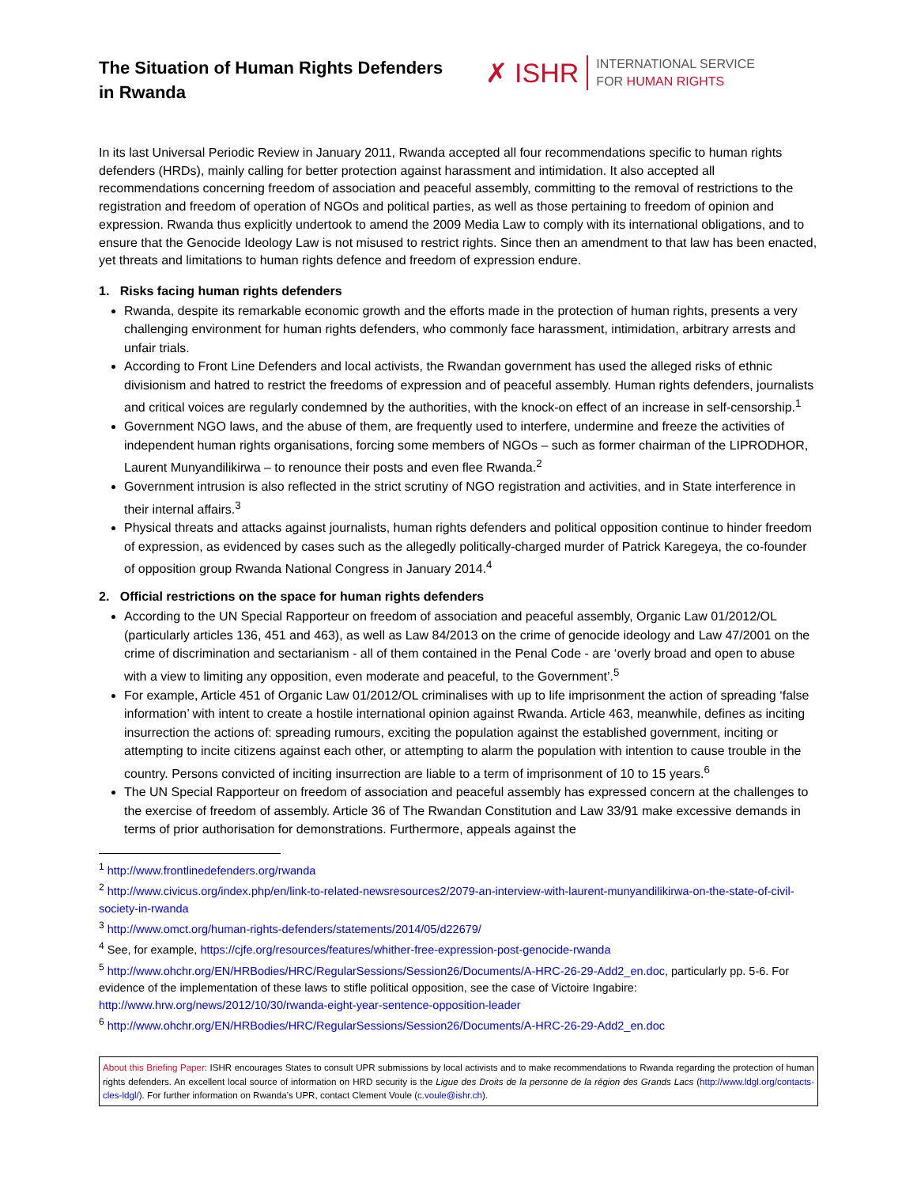The Situation of Human Rights Defenders in Rwanda
✗ ISHR
INTERNATIONAL SERVICE
FOR HUMAN RIGHTS
In its last Universal Periodic Review in January 2011, Rwanda accepted all four recommendations specific to human rights defenders (HRDs), mainly calling for better protection against harassment and intimidation. It also accepted all recommendations concerning freedom of association and peaceful assembly, committing to the removal of restrictions to the registration and freedom of operation of NGOs and political parties, as well as those pertaining to freedom of opinion and expression. Rwanda thus explicitly undertook to amend the 2009 Media Law to comply with its international obligations, and to ensure that the Genocide Ideology Law is not misused to restrict rights. Since then an amendment to that law has been enacted, yet threats and limitations to human rights defence and freedom of expression endure.
1. Risks facing human rights defenders
Rwanda, despite its remarkable economic growth and the efforts made in the protection of human rights, presents a very challenging environment for human rights defenders, who commonly face harassment, intimidation, arbitrary arrests and unfair trials.
According to Front Line Defenders and local activists, the Rwandan government has used the alleged risks of ethnic divisionism and hatred to restrict the freedoms of expression and of peaceful assembly. Human rights defenders, journalists and critical voices are regularly condemned by the authorities, with the knock-on effect of an increase in self-censorship.<sup>1</sup>
Government NGO laws, and the abuse of them, are frequently used to interfere, undermine and freeze the activities of independent human rights organisations, forcing some members of NGOs – such as former chairman of the LIPRODHOR, Laurent Munyandilikirwa – to renounce their posts and even flee Rwanda.<sup>2</sup>
Government intrusion is also reflected in the strict scrutiny of NGO registration and activities, and in State interference in their internal affairs.<sup>3</sup>
Physical threats and attacks against journalists, human rights defenders and political opposition continue to hinder freedom of expression, as evidenced by cases such as the allegedly politically-charged murder of Patrick Karegeya, the co-founder of opposition group Rwanda National Congress in January 2014.<sup>4</sup>
2. Official restrictions on the space for human rights defenders
According to the UN Special Rapporteur on freedom of association and peaceful assembly, Organic Law 01/2012/OL (particularly articles 136, 451 and 463), as well as Law 84/2013 on the crime of genocide ideology and Law 47/2001 on the crime of discrimination and sectarianism - all of them contained in the Penal Code - are ‘overly broad and open to abuse with a view to limiting any opposition, even moderate and peaceful, to the Government’.<sup>5</sup>
For example, Article 451 of Organic Law 01/2012/OL criminalises with up to life imprisonment the action of spreading ‘false information’ with intent to create a hostile international opinion against Rwanda. Article 463, meanwhile, defines as inciting insurrection the actions of: spreading rumours, exciting the population against the established government, inciting or attempting to incite citizens against each other, or attempting to alarm the population with intention to cause trouble in the country. Persons convicted of inciting insurrection are liable to a term of imprisonment of 10 to 15 years.<sup>6</sup>
The UN Special Rapporteur on freedom of association and peaceful assembly has expressed concern at the challenges to the exercise of freedom of assembly. Article 36 of The Rwandan Constitution and Law 33/91 make excessive demands in terms of prior authorisation for demonstrations. Furthermore, appeals against the
<sup>1</sup> http://www.frontlinedefenders.org/rwanda
<sup>2</sup> http://www.civicus.org/index.php/en/link-to-related-newsresources2/2079-an-interview-with-laurent-munyandilikirwa-on-the-state-of-civil-society-in-rwanda
<sup>3</sup> http://www.omct.org/human-rights-defenders/statements/2014/05/d22679/
<sup>4</sup> See, for example, https://cjfe.org/resources/features/whither-free-expression-post-genocide-rwanda
<sup>5</sup> http://www.ohchr.org/EN/HRBodies/HRC/RegularSessions/Session26/Documents/A-HRC-26-29-Add2_en.doc, particularly pp. 5-6. For evidence of the implementation of these laws to stifle political opposition, see the case of Victoire Ingabire: http://www.hrw.org/news/2012/10/30/rwanda-eight-year-sentence-opposition-leader
<sup>6</sup> http://www.ohchr.org/EN/HRBodies/HRC/RegularSessions/Session26/Documents/A-HRC-26-29-Add2_en.doc
About this Briefing Paper: ISHR encourages States to consult UPR submissions by local activists and to make recommendations to Rwanda regarding the protection of human rights defenders. An excellent local source of information on HRD security is the Ligue des Droits de la personne de la région des Grands Lacs (http://www.ldgl.org/contacts-cles-ldgl/). For further information on Rwanda’s UPR, contact Clement Voule (c.voule@ishr.ch).